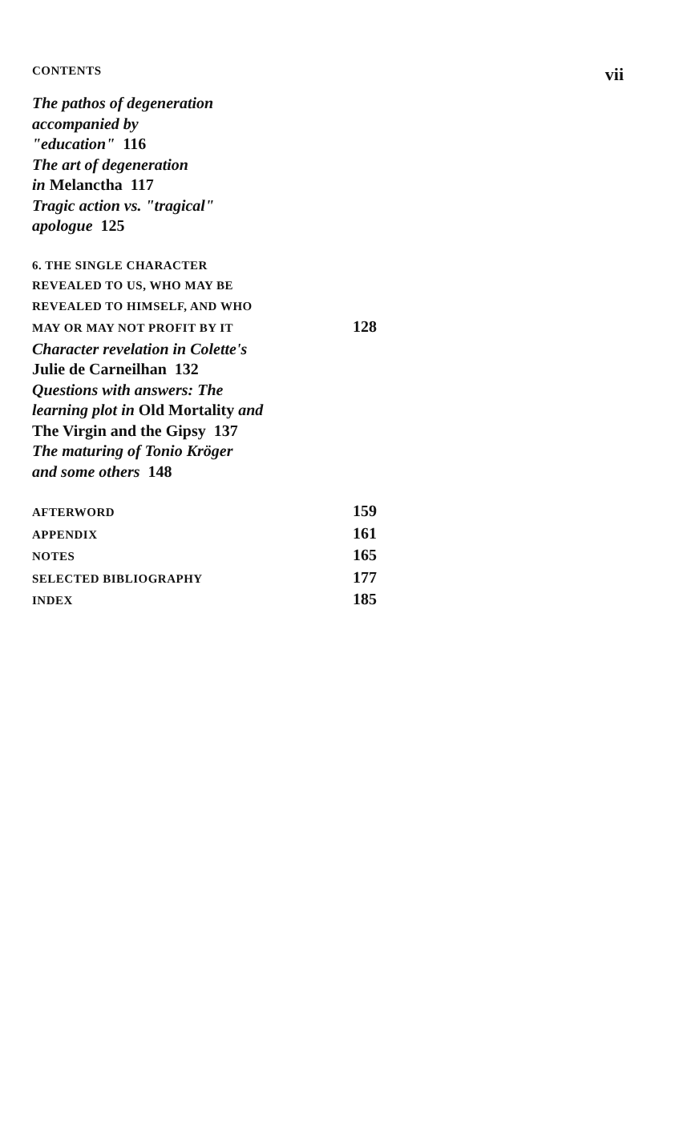CONTENTS vii
The pathos of degeneration
accompanied by
"education" 116
The art of degeneration
in Melanctha 117
Tragic action vs. "tragical"
apologue 125
6. THE SINGLE CHARACTER
REVEALED TO US, WHO MAY BE
REVEALED TO HIMSELF, AND WHO
MAY OR MAY NOT PROFIT BY IT 128
Character revelation in Colette's
Julie de Carneilhan 132
Questions with answers: The
learning plot in Old Mortality and
The Virgin and the Gipsy 137
The maturing of Tonio Kröger
and some others 148
AFTERWORD 159
APPENDIX 161
NOTES 165
SELECTED BIBLIOGRAPHY 177
INDEX 185